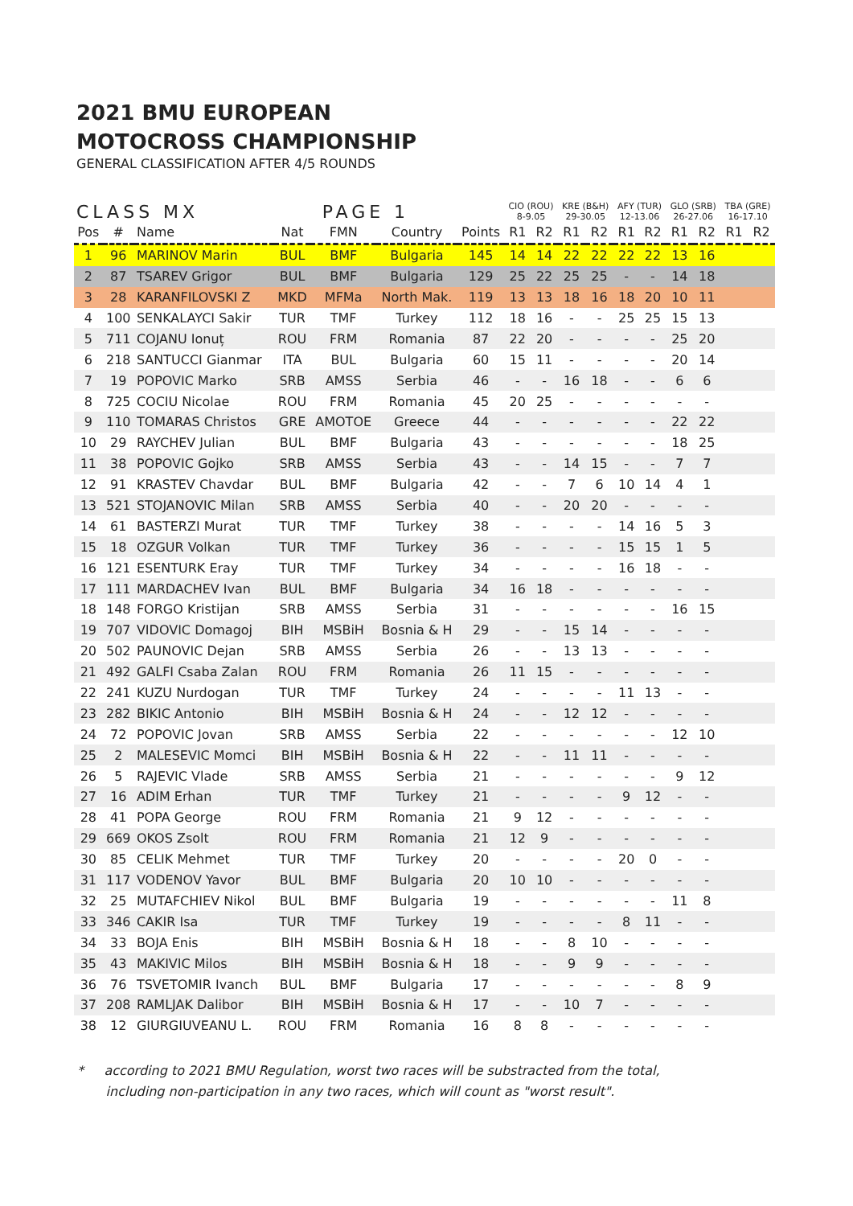2021 BMU EUROPEAN
MOTOCROSS CHAMPIONSHIP
GENERAL CLASSIFICATION AFTER 4/5 ROUNDS
| CLASS MX | | | PAGE 1 | | | | CIO (ROU) 8-9.05 | | KRE (B&H) 29-30.05 | | AFY (TUR) 12-13.06 | | GLO (SRB) 26-27.06 | | TBA (GRE) 16-17.10 | |
| --- | --- | --- | --- | --- | --- | --- | --- | --- | --- | --- | --- | --- | --- | --- | --- | --- |
| Pos | # | Name | Nat | FMN | Country | Points | R1 | R2 | R1 | R2 | R1 | R2 | R1 | R2 | R1 | R2 |
| 1 | 96 | MARINOV Marin | BUL | BMF | Bulgaria | 145 | 14 | 14 | 22 | 22 | 22 | 22 | 13 | 16 | | |
| 2 | 87 | TSAREV Grigor | BUL | BMF | Bulgaria | 129 | 25 | 22 | 25 | 25 | - | - | 14 | 18 | | |
| 3 | 28 | KARANFILOVSKI Z | MKD | MFMa | North Mak. | 119 | 13 | 13 | 18 | 16 | 18 | 20 | 10 | 11 | | |
| 4 | 100 | SENKALAYCI Sakir | TUR | TMF | Turkey | 112 | 18 | 16 | - | - | 25 | 25 | 15 | 13 | | |
| 5 | 711 | COJANU Ionuț | ROU | FRM | Romania | 87 | 22 | 20 | - | - | - | - | 25 | 20 | | |
| 6 | 218 | SANTUCCI Gianmar | ITA | BUL | Bulgaria | 60 | 15 | 11 | - | - | - | - | 20 | 14 | | |
| 7 | 19 | POPOVIC Marko | SRB | AMSS | Serbia | 46 | - | - | 16 | 18 | - | - | 6 | 6 | | |
| 8 | 725 | COCIU Nicolae | ROU | FRM | Romania | 45 | 20 | 25 | - | - | - | - | - | - | | |
| 9 | 110 | TOMARAS Christos | GRE | AMOTOE | Greece | 44 | - | - | - | - | - | - | 22 | 22 | | |
| 10 | 29 | RAYCHEV Julian | BUL | BMF | Bulgaria | 43 | - | - | - | - | - | - | 18 | 25 | | |
| 11 | 38 | POPOVIC Gojko | SRB | AMSS | Serbia | 43 | - | - | 14 | 15 | - | - | 7 | 7 | | |
| 12 | 91 | KRASTEV Chavdar | BUL | BMF | Bulgaria | 42 | - | - | 7 | 6 | 10 | 14 | 4 | 1 | | |
| 13 | 521 | STOJANOVIC Milan | SRB | AMSS | Serbia | 40 | - | - | 20 | 20 | - | - | - | - | | |
| 14 | 61 | BASTERZI Murat | TUR | TMF | Turkey | 38 | - | - | - | - | 14 | 16 | 5 | 3 | | |
| 15 | 18 | OZGUR Volkan | TUR | TMF | Turkey | 36 | - | - | - | - | 15 | 15 | 1 | 5 | | |
| 16 | 121 | ESENTURK Eray | TUR | TMF | Turkey | 34 | - | - | - | - | 16 | 18 | - | - | | |
| 17 | 111 | MARDACHEV Ivan | BUL | BMF | Bulgaria | 34 | 16 | 18 | - | - | - | - | - | - | | |
| 18 | 148 | FORGO Kristijan | SRB | AMSS | Serbia | 31 | - | - | - | - | - | - | 16 | 15 | | |
| 19 | 707 | VIDOVIC Domagoj | BIH | MSBiH | Bosnia & H | 29 | - | - | 15 | 14 | - | - | - | - | | |
| 20 | 502 | PAUNOVIC Dejan | SRB | AMSS | Serbia | 26 | - | - | 13 | 13 | - | - | - | - | | |
| 21 | 492 | GALFI Csaba Zalan | ROU | FRM | Romania | 26 | 11 | 15 | - | - | - | - | - | - | | |
| 22 | 241 | KUZU Nurdogan | TUR | TMF | Turkey | 24 | - | - | - | - | 11 | 13 | - | - | | |
| 23 | 282 | BIKIC Antonio | BIH | MSBiH | Bosnia & H | 24 | - | - | 12 | 12 | - | - | - | - | | |
| 24 | 72 | POPOVIC Jovan | SRB | AMSS | Serbia | 22 | - | - | - | - | - | - | 12 | 10 | | |
| 25 | 2 | MALESEVIC Momci | BIH | MSBiH | Bosnia & H | 22 | - | - | 11 | 11 | - | - | - | - | | |
| 26 | 5 | RAJEVIC Vlade | SRB | AMSS | Serbia | 21 | - | - | - | - | - | - | 9 | 12 | | |
| 27 | 16 | ADIM Erhan | TUR | TMF | Turkey | 21 | - | - | - | - | 9 | 12 | - | - | | |
| 28 | 41 | POPA George | ROU | FRM | Romania | 21 | 9 | 12 | - | - | - | - | - | - | | |
| 29 | 669 | OKOS Zsolt | ROU | FRM | Romania | 21 | 12 | 9 | - | - | - | - | - | - | | |
| 30 | 85 | CELIK Mehmet | TUR | TMF | Turkey | 20 | - | - | - | - | 20 | 0 | - | - | | |
| 31 | 117 | VODENOV Yavor | BUL | BMF | Bulgaria | 20 | 10 | 10 | - | - | - | - | - | - | | |
| 32 | 25 | MUTAFCHIEV Nikol | BUL | BMF | Bulgaria | 19 | - | - | - | - | - | - | 11 | 8 | | |
| 33 | 346 | CAKIR Isa | TUR | TMF | Turkey | 19 | - | - | - | - | 8 | 11 | - | - | | |
| 34 | 33 | BOJA Enis | BIH | MSBiH | Bosnia & H | 18 | - | - | 8 | 10 | - | - | - | - | | |
| 35 | 43 | MAKIVIC Milos | BIH | MSBiH | Bosnia & H | 18 | - | - | 9 | 9 | - | - | - | - | | |
| 36 | 76 | TSVETOMIR Ivanch | BUL | BMF | Bulgaria | 17 | - | - | - | - | - | - | 8 | 9 | | |
| 37 | 208 | RAMLJAK Dalibor | BIH | MSBiH | Bosnia & H | 17 | - | - | 10 | 7 | - | - | - | - | | |
| 38 | 12 | GIURGIUVEANU L. | ROU | FRM | Romania | 16 | 8 | 8 | - | - | - | - | - | - | | |
* according to 2021 BMU Regulation, worst two races will be substracted from the total,
including non-participation in any two races, which will count as "worst result".